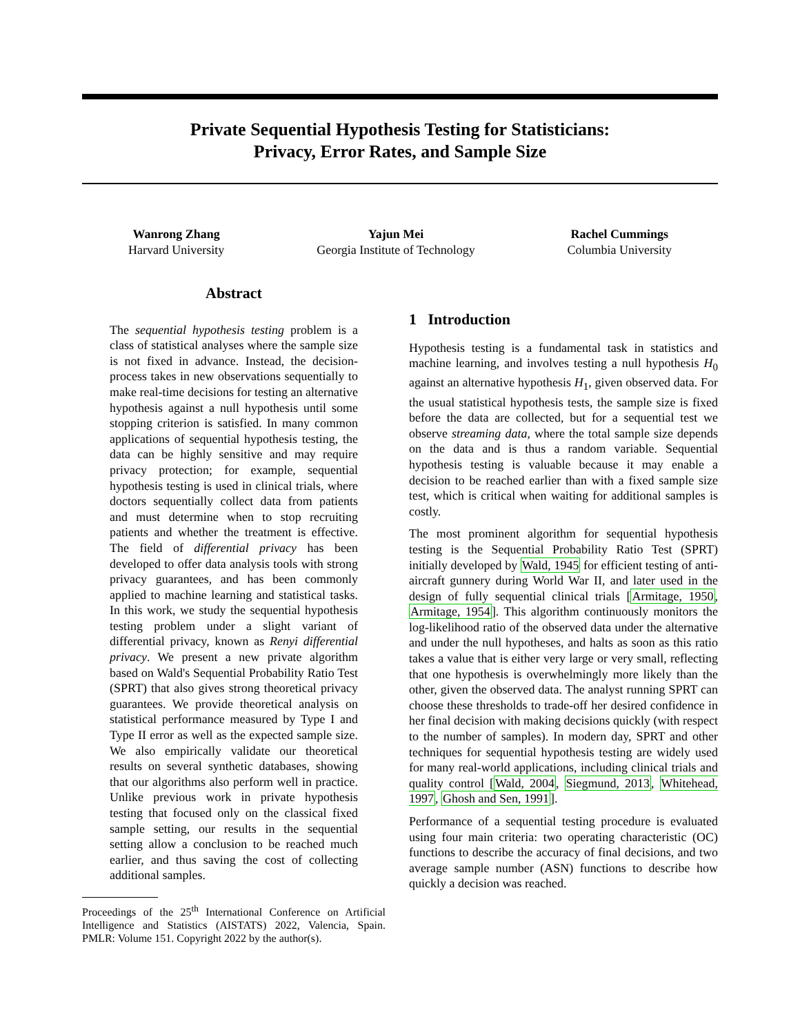Private Sequential Hypothesis Testing for Statisticians:
Privacy, Error Rates, and Sample Size
Wanrong Zhang
Harvard University
Yajun Mei
Georgia Institute of Technology
Rachel Cummings
Columbia University
Abstract
The sequential hypothesis testing problem is a class of statistical analyses where the sample size is not fixed in advance. Instead, the decision-process takes in new observations sequentially to make real-time decisions for testing an alternative hypothesis against a null hypothesis until some stopping criterion is satisfied. In many common applications of sequential hypothesis testing, the data can be highly sensitive and may require privacy protection; for example, sequential hypothesis testing is used in clinical trials, where doctors sequentially collect data from patients and must determine when to stop recruiting patients and whether the treatment is effective. The field of differential privacy has been developed to offer data analysis tools with strong privacy guarantees, and has been commonly applied to machine learning and statistical tasks. In this work, we study the sequential hypothesis testing problem under a slight variant of differential privacy, known as Renyi differential privacy. We present a new private algorithm based on Wald's Sequential Probability Ratio Test (SPRT) that also gives strong theoretical privacy guarantees. We provide theoretical analysis on statistical performance measured by Type I and Type II error as well as the expected sample size. We also empirically validate our theoretical results on several synthetic databases, showing that our algorithms also perform well in practice. Unlike previous work in private hypothesis testing that focused only on the classical fixed sample setting, our results in the sequential setting allow a conclusion to be reached much earlier, and thus saving the cost of collecting additional samples.
Proceedings of the 25<sup>th</sup> International Conference on Artificial Intelligence and Statistics (AISTATS) 2022, Valencia, Spain. PMLR: Volume 151. Copyright 2022 by the author(s).
1 Introduction
Hypothesis testing is a fundamental task in statistics and machine learning, and involves testing a null hypothesis H<sub>0</sub> against an alternative hypothesis H<sub>1</sub>, given observed data. For the usual statistical hypothesis tests, the sample size is fixed before the data are collected, but for a sequential test we observe streaming data, where the total sample size depends on the data and is thus a random variable. Sequential hypothesis testing is valuable because it may enable a decision to be reached earlier than with a fixed sample size test, which is critical when waiting for additional samples is costly.
The most prominent algorithm for sequential hypothesis testing is the Sequential Probability Ratio Test (SPRT) initially developed by Wald, 1945 for efficient testing of anti-aircraft gunnery during World War II, and later used in the design of fully sequential clinical trials [Armitage, 1950, Armitage, 1954]. This algorithm continuously monitors the log-likelihood ratio of the observed data under the alternative and under the null hypotheses, and halts as soon as this ratio takes a value that is either very large or very small, reflecting that one hypothesis is overwhelmingly more likely than the other, given the observed data. The analyst running SPRT can choose these thresholds to trade-off her desired confidence in her final decision with making decisions quickly (with respect to the number of samples). In modern day, SPRT and other techniques for sequential hypothesis testing are widely used for many real-world applications, including clinical trials and quality control [Wald, 2004, Siegmund, 2013, Whitehead, 1997, Ghosh and Sen, 1991].
Performance of a sequential testing procedure is evaluated using four main criteria: two operating characteristic (OC) functions to describe the accuracy of final decisions, and two average sample number (ASN) functions to describe how quickly a decision was reached.